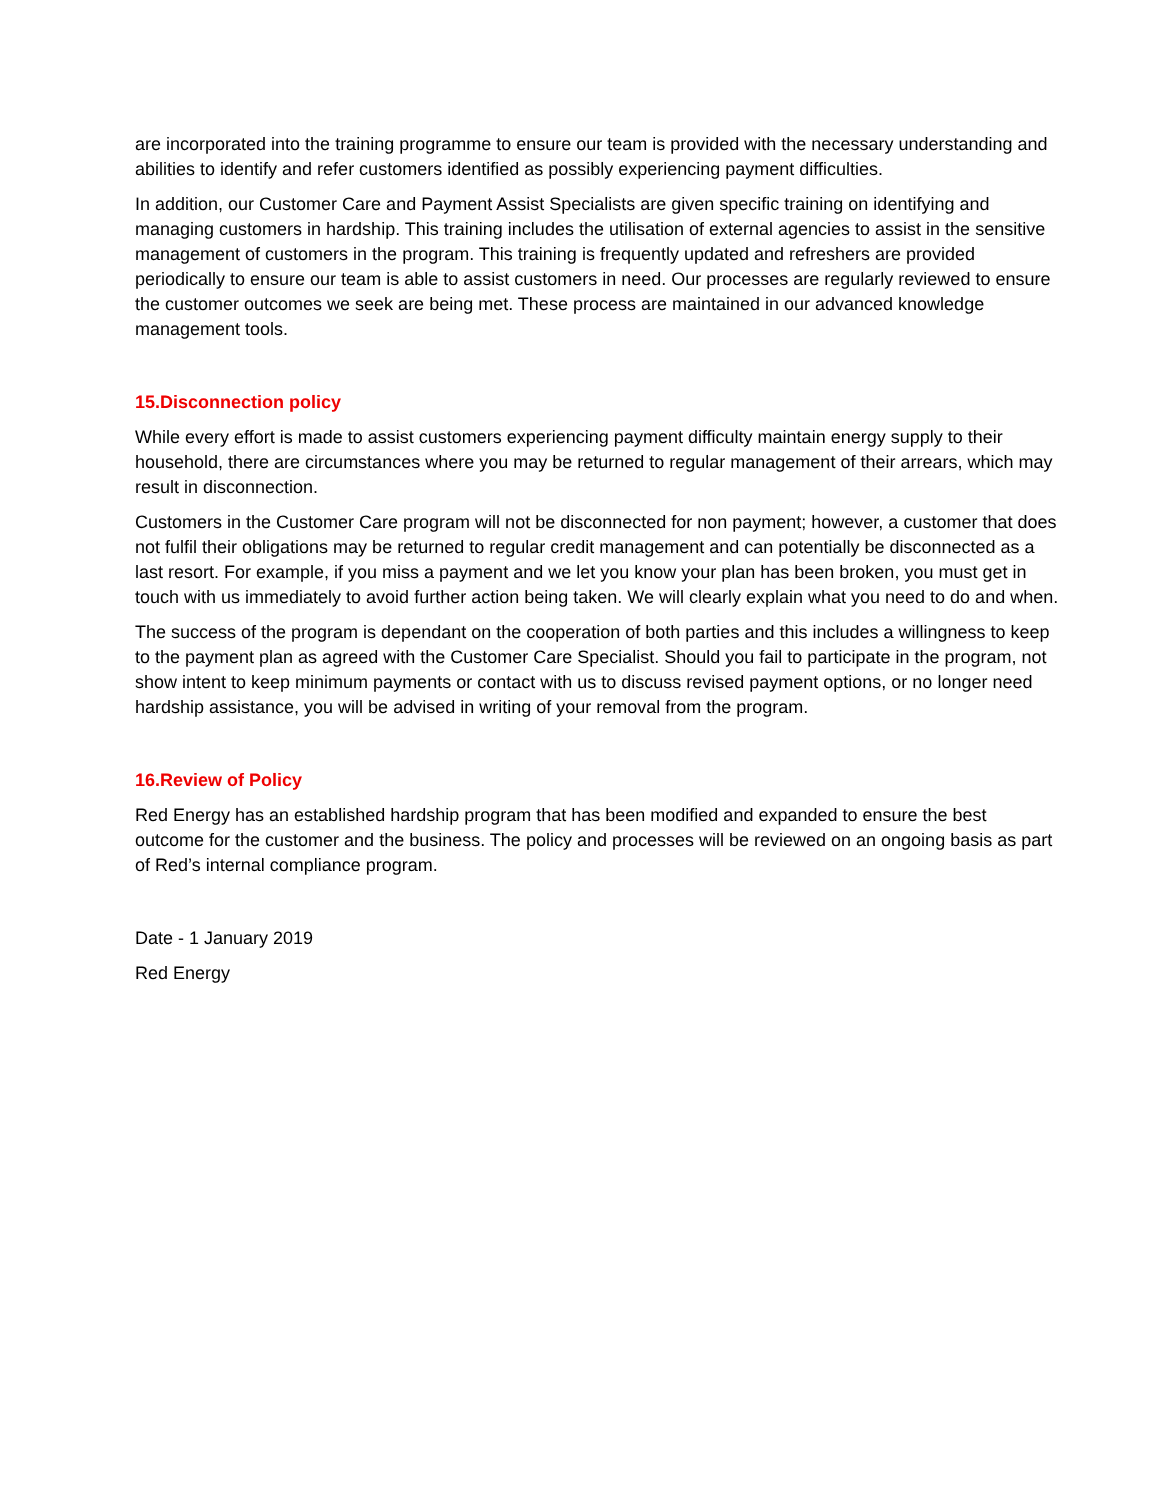are incorporated into the training programme to ensure our team is provided with the necessary understanding and abilities to identify and refer customers identified as possibly experiencing payment difficulties.
In addition, our Customer Care and Payment Assist Specialists are given specific training on identifying and managing customers in hardship. This training includes the utilisation of external agencies to assist in the sensitive management of customers in the program. This training is frequently updated and refreshers are provided periodically to ensure our team is able to assist customers in need. Our processes are regularly reviewed to ensure the customer outcomes we seek are being met. These process are maintained in our advanced knowledge management tools.
15.Disconnection policy
While every effort is made to assist customers experiencing payment difficulty maintain energy supply to their household, there are circumstances where you may be returned to regular management of their arrears, which may result in disconnection.
Customers in the Customer Care program will not be disconnected for non payment; however, a customer that does not fulfil their obligations may be returned to regular credit management and can potentially be disconnected as a last resort. For example, if you miss a payment and we let you know your plan has been broken, you must get in touch with us immediately to avoid further action being taken. We will clearly explain what you need to do and when.
The success of the program is dependant on the cooperation of both parties and this includes a willingness to keep to the payment plan as agreed with the Customer Care Specialist. Should you fail to participate in the program, not show intent to keep minimum payments or contact with us to discuss revised payment options, or no longer need hardship assistance, you will be advised in writing of your removal from the program.
16.Review of Policy
Red Energy has an established hardship program that has been modified and expanded to ensure the best outcome for the customer and the business. The policy and processes will be reviewed on an ongoing basis as part of Red’s internal compliance program.
Date - 1 January 2019
Red Energy